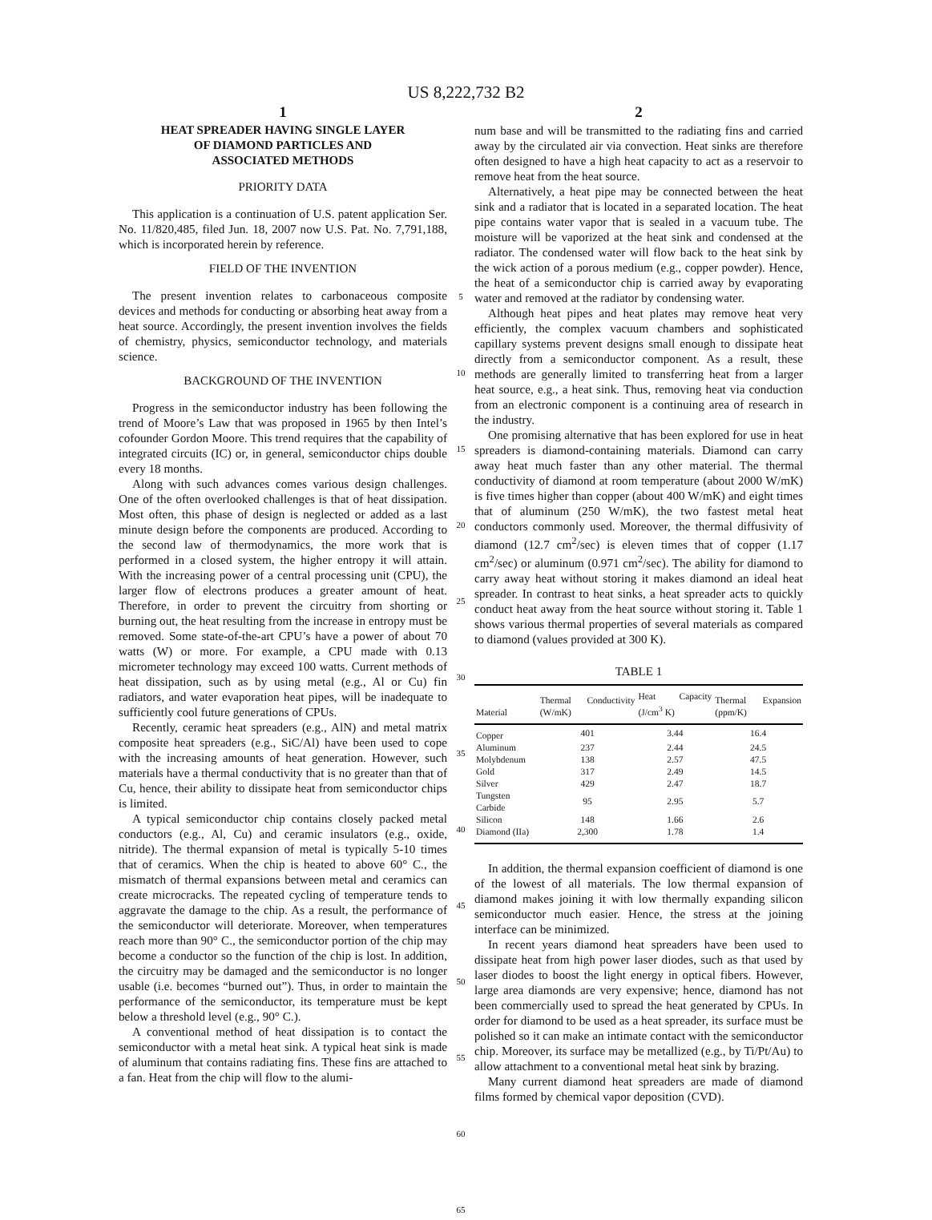US 8,222,732 B2
1
HEAT SPREADER HAVING SINGLE LAYER
OF DIAMOND PARTICLES AND
ASSOCIATED METHODS
PRIORITY DATA
This application is a continuation of U.S. patent application Ser. No. 11/820,485, filed Jun. 18, 2007 now U.S. Pat. No. 7,791,188, which is incorporated herein by reference.
FIELD OF THE INVENTION
The present invention relates to carbonaceous composite devices and methods for conducting or absorbing heat away from a heat source. Accordingly, the present invention involves the fields of chemistry, physics, semiconductor technology, and materials science.
BACKGROUND OF THE INVENTION
Progress in the semiconductor industry has been following the trend of Moore’s Law that was proposed in 1965 by then Intel’s cofounder Gordon Moore. This trend requires that the capability of integrated circuits (IC) or, in general, semiconductor chips double every 18 months.
Along with such advances comes various design challenges. One of the often overlooked challenges is that of heat dissipation. Most often, this phase of design is neglected or added as a last minute design before the components are produced. According to the second law of thermodynamics, the more work that is performed in a closed system, the higher entropy it will attain. With the increasing power of a central processing unit (CPU), the larger flow of electrons produces a greater amount of heat. Therefore, in order to prevent the circuitry from shorting or burning out, the heat resulting from the increase in entropy must be removed. Some state-of-the-art CPU’s have a power of about 70 watts (W) or more. For example, a CPU made with 0.13 micrometer technology may exceed 100 watts. Current methods of heat dissipation, such as by using metal (e.g., Al or Cu) fin radiators, and water evaporation heat pipes, will be inadequate to sufficiently cool future generations of CPUs.
Recently, ceramic heat spreaders (e.g., AlN) and metal matrix composite heat spreaders (e.g., SiC/Al) have been used to cope with the increasing amounts of heat generation. However, such materials have a thermal conductivity that is no greater than that of Cu, hence, their ability to dissipate heat from semiconductor chips is limited.
A typical semiconductor chip contains closely packed metal conductors (e.g., Al, Cu) and ceramic insulators (e.g., oxide, nitride). The thermal expansion of metal is typically 5-10 times that of ceramics. When the chip is heated to above 60° C., the mismatch of thermal expansions between metal and ceramics can create microcracks. The repeated cycling of temperature tends to aggravate the damage to the chip. As a result, the performance of the semiconductor will deteriorate. Moreover, when temperatures reach more than 90° C., the semiconductor portion of the chip may become a conductor so the function of the chip is lost. In addition, the circuitry may be damaged and the semiconductor is no longer usable (i.e. becomes “burned out”). Thus, in order to maintain the performance of the semiconductor, its temperature must be kept below a threshold level (e.g., 90° C.).
A conventional method of heat dissipation is to contact the semiconductor with a metal heat sink. A typical heat sink is made of aluminum that contains radiating fins. These fins are attached to a fan. Heat from the chip will flow to the alumi-
5
10
15
20
25
30
35
40
45
50
55
60
65
2
num base and will be transmitted to the radiating fins and carried away by the circulated air via convection. Heat sinks are therefore often designed to have a high heat capacity to act as a reservoir to remove heat from the heat source.
Alternatively, a heat pipe may be connected between the heat sink and a radiator that is located in a separated location. The heat pipe contains water vapor that is sealed in a vacuum tube. The moisture will be vaporized at the heat sink and condensed at the radiator. The condensed water will flow back to the heat sink by the wick action of a porous medium (e.g., copper powder). Hence, the heat of a semiconductor chip is carried away by evaporating water and removed at the radiator by condensing water.
Although heat pipes and heat plates may remove heat very efficiently, the complex vacuum chambers and sophisticated capillary systems prevent designs small enough to dissipate heat directly from a semiconductor component. As a result, these methods are generally limited to transferring heat from a larger heat source, e.g., a heat sink. Thus, removing heat via conduction from an electronic component is a continuing area of research in the industry.
One promising alternative that has been explored for use in heat spreaders is diamond-containing materials. Diamond can carry away heat much faster than any other material. The thermal conductivity of diamond at room temperature (about 2000 W/mK) is five times higher than copper (about 400 W/mK) and eight times that of aluminum (250 W/mK), the two fastest metal heat conductors commonly used. Moreover, the thermal diffusivity of diamond (12.7 cm<sup>2</sup>/sec) is eleven times that of copper (1.17 cm<sup>2</sup>/sec) or aluminum (0.971 cm<sup>2</sup>/sec). The ability for diamond to carry away heat without storing it makes diamond an ideal heat spreader. In contrast to heat sinks, a heat spreader acts to quickly conduct heat away from the heat source without storing it. Table 1 shows various thermal properties of several materials as compared to diamond (values provided at 300 K).
TABLE 1
| Material | Thermal Conductivity (W/mK) | Heat Capacity (J/cm<sup>3</sup> K) | Thermal Expansion (ppm/K) |
| --- | --- | --- | --- |
| Copper | 401 | 3.44 | 16.4 |
| Aluminum | 237 | 2.44 | 24.5 |
| Molybdenum | 138 | 2.57 | 47.5 |
| Gold | 317 | 2.49 | 14.5 |
| Silver | 429 | 2.47 | 18.7 |
| Tungsten Carbide | 95 | 2.95 | 5.7 |
| Silicon | 148 | 1.66 | 2.6 |
| Diamond (IIa) | 2,300 | 1.78 | 1.4 |
In addition, the thermal expansion coefficient of diamond is one of the lowest of all materials. The low thermal expansion of diamond makes joining it with low thermally expanding silicon semiconductor much easier. Hence, the stress at the joining interface can be minimized.
In recent years diamond heat spreaders have been used to dissipate heat from high power laser diodes, such as that used by laser diodes to boost the light energy in optical fibers. However, large area diamonds are very expensive; hence, diamond has not been commercially used to spread the heat generated by CPUs. In order for diamond to be used as a heat spreader, its surface must be polished so it can make an intimate contact with the semiconductor chip. Moreover, its surface may be metallized (e.g., by Ti/Pt/Au) to allow attachment to a conventional metal heat sink by brazing.
Many current diamond heat spreaders are made of diamond films formed by chemical vapor deposition (CVD).